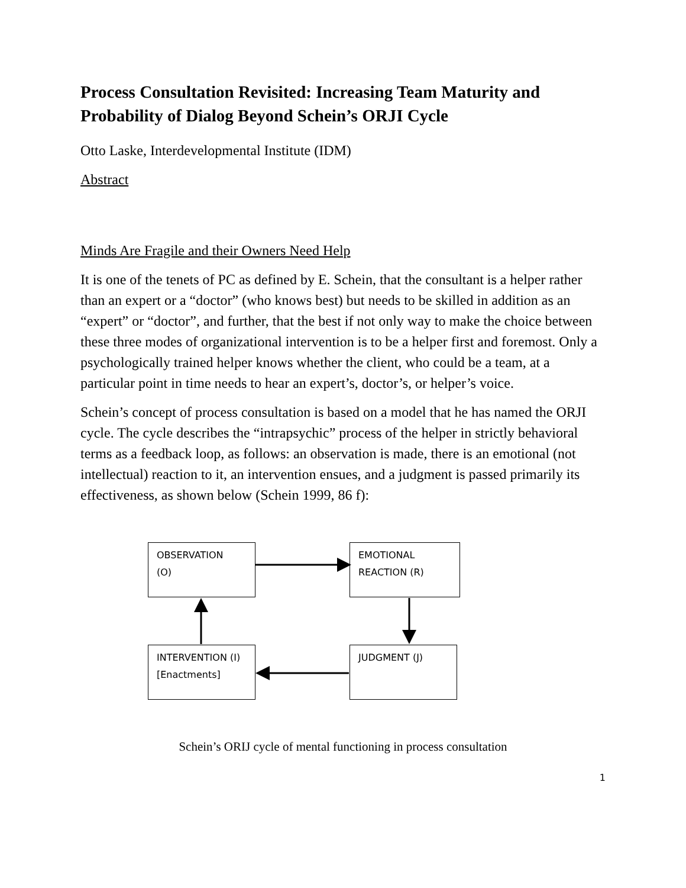Process Consultation Revisited: Increasing Team Maturity and Probability of Dialog Beyond Schein’s ORJI Cycle
Otto Laske, Interdevelopmental Institute (IDM)
Abstract
Minds Are Fragile and their Owners Need Help
It is one of the tenets of PC as defined by E. Schein, that the consultant is a helper rather than an expert or a “doctor” (who knows best) but needs to be skilled in addition as an “expert” or “doctor”, and further, that the best if not only way to make the choice between these three modes of organizational intervention is to be a helper first and foremost. Only a psychologically trained helper knows whether the client, who could be a team, at a particular point in time needs to hear an expert’s, doctor’s, or helper’s voice.
Schein’s concept of process consultation is based on a model that he has named the ORJI cycle. The cycle describes the “intrapsychic” process of the helper in strictly behavioral terms as a feedback loop, as follows: an observation is made, there is an emotional (not intellectual) reaction to it, an intervention ensues, and a judgment is passed primarily its effectiveness, as shown below (Schein 1999, 86 f):
OBSERVATION
(O)
EMOTIONAL
REACTION (R)
INTERVENTION (I)
[Enactments]
JUDGMENT (J)
Schein’s ORIJ cycle of mental functioning in process consultation
1